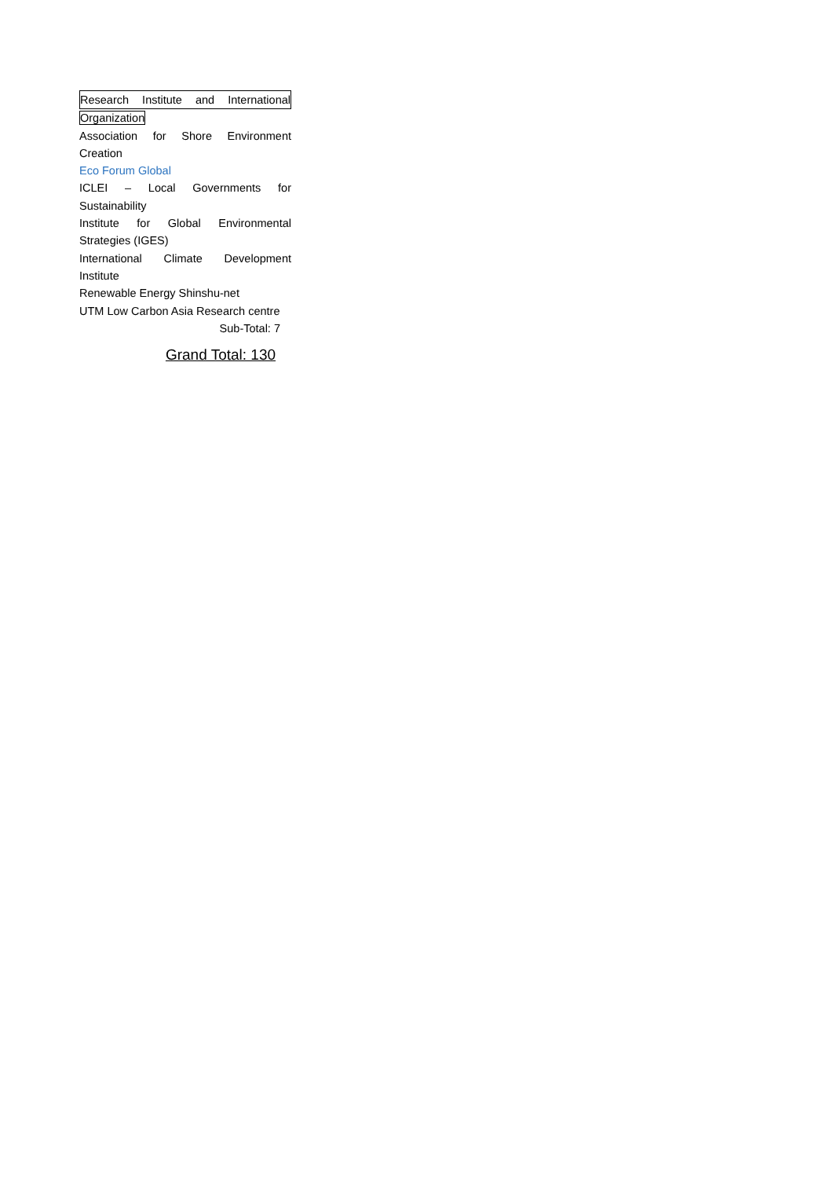Research Institute and International
Organization
Association for Shore Environment
Creation
Eco Forum Global
ICLEI – Local Governments for
Sustainability
Institute for Global Environmental
Strategies (IGES)
International Climate Development Institute
Renewable Energy Shinshu-net
UTM Low Carbon Asia Research centre
Sub-Total: 7
Grand Total: 130